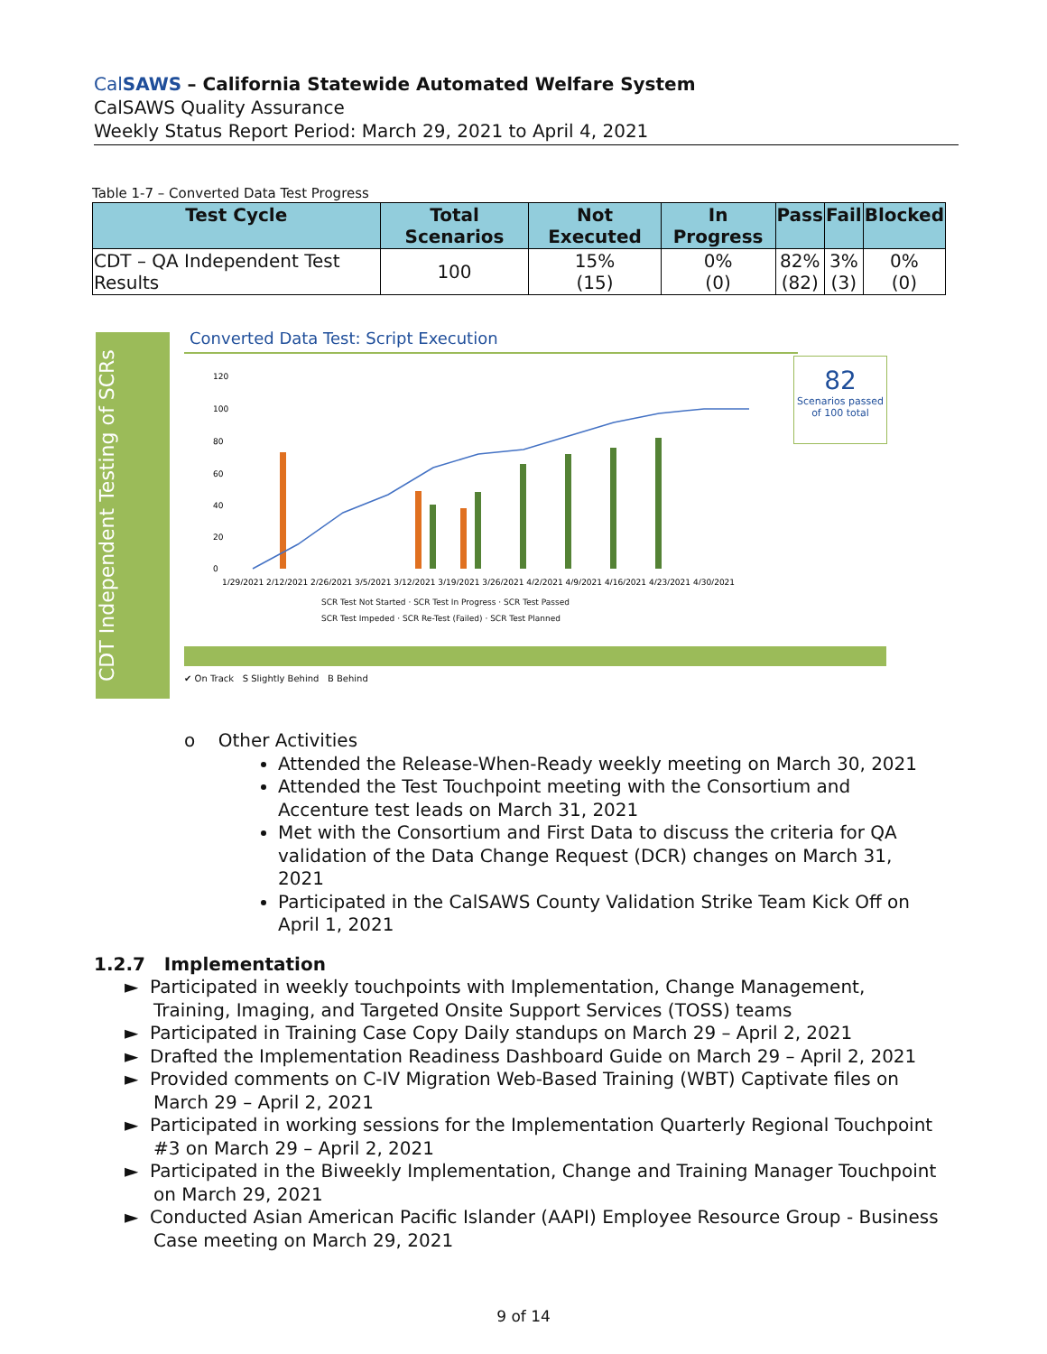CalSAWS – California Statewide Automated Welfare System
CalSAWS Quality Assurance
Weekly Status Report Period: March 29, 2021 to April 4, 2021
Table 1-7 – Converted Data Test Progress
| Test Cycle | Total Scenarios | Not Executed | In Progress | Pass | Fail | Blocked |
| --- | --- | --- | --- | --- | --- | --- |
| CDT – QA Independent Test Results | 100 | 15% (15) | 0% (0) | 82% (82) | 3% (3) | 0% (0) |
CDT Independent Testing of SCRs
Converted Data Test: Script Execution
120
100
80
60
40
20
0
1/29/2021 2/12/2021 2/26/2021 3/5/2021 3/12/2021 3/19/2021 3/26/2021 4/2/2021 4/9/2021 4/16/2021 4/23/2021 4/30/2021
SCR Test Not Started · SCR Test In Progress · SCR Test Passed
SCR Test Impeded · SCR Re-Test (Failed) · SCR Test Planned
82
Scenarios passed of 100 total
✔ On Track S Slightly Behind B Behind
o Other Activities
Attended the Release-When-Ready weekly meeting on March 30, 2021
Attended the Test Touchpoint meeting with the Consortium and Accenture test leads on March 31, 2021
Met with the Consortium and First Data to discuss the criteria for QA validation of the Data Change Request (DCR) changes on March 31, 2021
Participated in the CalSAWS County Validation Strike Team Kick Off on April 1, 2021
1.2.7 Implementation
► Participated in weekly touchpoints with Implementation, Change Management, Training, Imaging, and Targeted Onsite Support Services (TOSS) teams
► Participated in Training Case Copy Daily standups on March 29 – April 2, 2021
► Drafted the Implementation Readiness Dashboard Guide on March 29 – April 2, 2021
► Provided comments on C-IV Migration Web-Based Training (WBT) Captivate files on March 29 – April 2, 2021
► Participated in working sessions for the Implementation Quarterly Regional Touchpoint #3 on March 29 – April 2, 2021
► Participated in the Biweekly Implementation, Change and Training Manager Touchpoint on March 29, 2021
► Conducted Asian American Pacific Islander (AAPI) Employee Resource Group - Business Case meeting on March 29, 2021
9 of 14